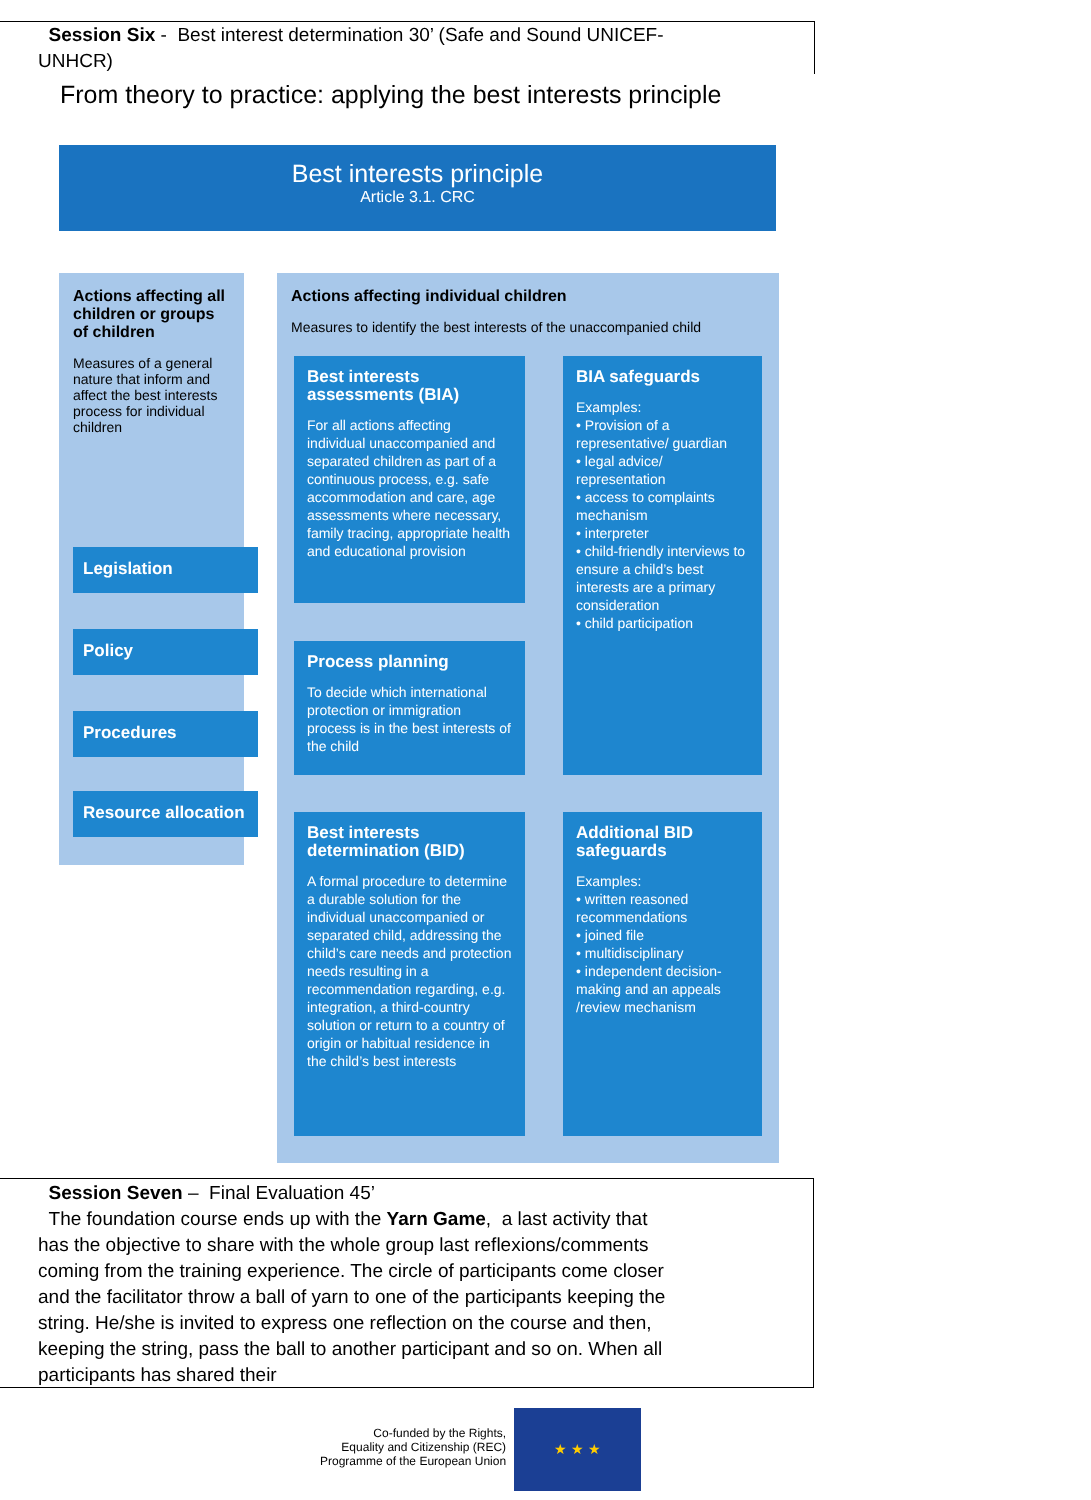Session Six - Best interest determination 30’ (Safe and Sound UNICEF-UNHCR)
From theory to practice: applying the best interests principle
Best interests principle
Article 3.1. CRC
Actions affecting all children or groups of children
Measures of a general nature that inform and affect the best interests process for individual children
Legislation
Policy
Procedures
Resource allocation
Actions affecting individual children
Measures to identify the best interests of the unaccompanied child
Best interests assessments (BIA)
For all actions affecting individual unaccompanied and separated children as part of a continuous process, e.g. safe accommodation and care, age assessments where necessary, family tracing, appropriate health and educational provision
BIA safeguards
Examples:
• Provision of a representative/ guardian
• legal advice/ representation
• access to complaints mechanism
• interpreter
• child-friendly interviews to ensure a child’s best interests are a primary consideration
• child participation
Process planning
To decide which international protection or immigration process is in the best interests of the child
Best interests determination (BID)
A formal procedure to determine a durable solution for the individual unaccompanied or separated child, addressing the child’s care needs and protection needs resulting in a recommendation regarding, e.g. integration, a third-country solution or return to a country of origin or habitual residence in the child’s best interests
Additional BID safeguards
Examples:
• written reasoned recommendations
• joined file
• multidisciplinary
• independent decision-making and an appeals /review mechanism
Session Seven – Final Evaluation 45’
The foundation course ends up with the Yarn Game, a last activity that has the objective to share with the whole group last reflexions/comments coming from the training experience. The circle of participants come closer and the facilitator throw a ball of yarn to one of the participants keeping the string. He/she is invited to express one reflection on the course and then, keeping the string, pass the ball to another participant and so on. When all participants has shared their
Co-funded by the Rights,
Equality and Citizenship (REC)
Programme of the European Union
★ ★ ★